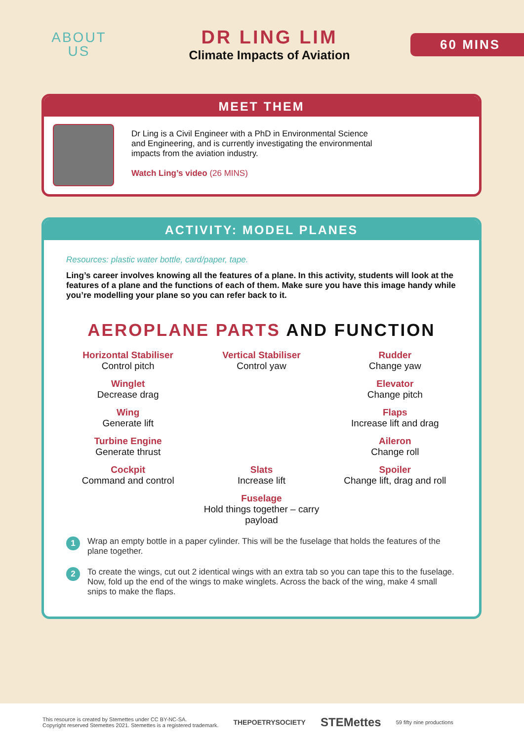ABOUT
US
DR LING LIM
Climate Impacts of Aviation
60 MINS
MEET THEM
Dr Ling is a Civil Engineer with a PhD in Environmental Science and Engineering, and is currently investigating the environmental impacts from the aviation industry.
Watch Ling’s video (26 MINS)
ACTIVITY: MODEL PLANES
Resources: plastic water bottle, card/paper, tape.
Ling’s career involves knowing all the features of a plane. In this activity, students will look at the features of a plane and the functions of each of them. Make sure you have this image handy while you’re modelling your plane so you can refer back to it.
AEROPLANE PARTS AND FUNCTION
Horizontal Stabiliser
Control pitch
Vertical Stabiliser
Control yaw
Rudder
Change yaw
Winglet
Decrease drag
Elevator
Change pitch
Wing
Generate lift
Flaps
Increase lift and drag
Turbine Engine
Generate thrust
Aileron
Change roll
Cockpit
Command and control
Slats
Increase lift
Spoiler
Change lift, drag and roll
Fuselage
Hold things together – carry payload
1
Wrap an empty bottle in a paper cylinder. This will be the fuselage that holds the features of the plane together.
2
To create the wings, cut out 2 identical wings with an extra tab so you can tape this to the fuselage. Now, fold up the end of the wings to make winglets. Across the back of the wing, make 4 small snips to make the flaps.
This resource is created by Stemettes under CC BY-NC-SA.
Copyright reserved Stemettes 2021. Stemettes is a registered trademark.
THEPOETRYSOCIETY
STEMettes
59 fifty nine productions